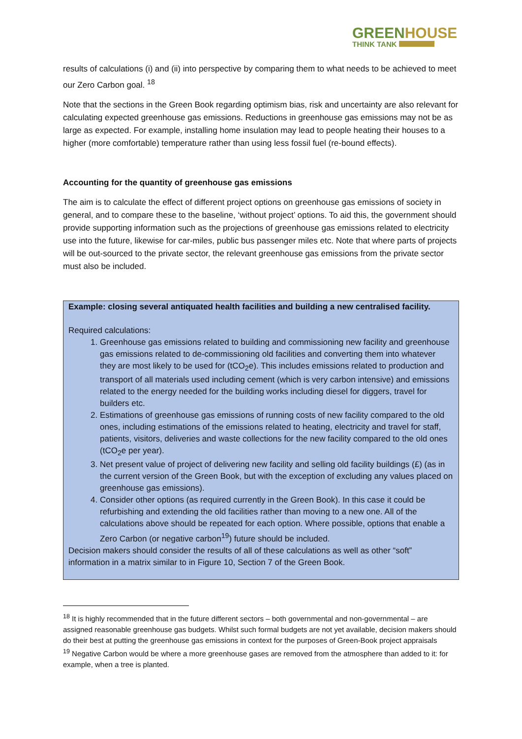GREENHOUSE
THINK TANK
results of calculations (i) and (ii) into perspective by comparing them to what needs to be achieved to meet our Zero Carbon goal. <sup>18</sup>
Note that the sections in the Green Book regarding optimism bias, risk and uncertainty are also relevant for calculating expected greenhouse gas emissions. Reductions in greenhouse gas emissions may not be as large as expected. For example, installing home insulation may lead to people heating their houses to a higher (more comfortable) temperature rather than using less fossil fuel (re-bound effects).
Accounting for the quantity of greenhouse gas emissions
The aim is to calculate the effect of different project options on greenhouse gas emissions of society in general, and to compare these to the baseline, ‘without project’ options. To aid this, the government should provide supporting information such as the projections of greenhouse gas emissions related to electricity use into the future, likewise for car-miles, public bus passenger miles etc. Note that where parts of projects will be out-sourced to the private sector, the relevant greenhouse gas emissions from the private sector must also be included.
Example: closing several antiquated health facilities and building a new centralised facility.
Required calculations:
1. Greenhouse gas emissions related to building and commissioning new facility and greenhouse gas emissions related to de-commissioning old facilities and converting them into whatever they are most likely to be used for (tCO<sub>2</sub>e). This includes emissions related to production and transport of all materials used including cement (which is very carbon intensive) and emissions related to the energy needed for the building works including diesel for diggers, travel for builders etc.
2. Estimations of greenhouse gas emissions of running costs of new facility compared to the old ones, including estimations of the emissions related to heating, electricity and travel for staff, patients, visitors, deliveries and waste collections for the new facility compared to the old ones (tCO<sub>2</sub>e per year).
3. Net present value of project of delivering new facility and selling old facility buildings (£) (as in the current version of the Green Book, but with the exception of excluding any values placed on greenhouse gas emissions).
4. Consider other options (as required currently in the Green Book). In this case it could be refurbishing and extending the old facilities rather than moving to a new one. All of the calculations above should be repeated for each option. Where possible, options that enable a Zero Carbon (or negative carbon<sup>19</sup>) future should be included.
Decision makers should consider the results of all of these calculations as well as other “soft” information in a matrix similar to in Figure 10, Section 7 of the Green Book.
<sup>18</sup> It is highly recommended that in the future different sectors – both governmental and non-governmental – are assigned reasonable greenhouse gas budgets. Whilst such formal budgets are not yet available, decision makers should do their best at putting the greenhouse gas emissions in context for the purposes of Green-Book project appraisals
<sup>19</sup> Negative Carbon would be where a more greenhouse gases are removed from the atmosphere than added to it: for example, when a tree is planted.